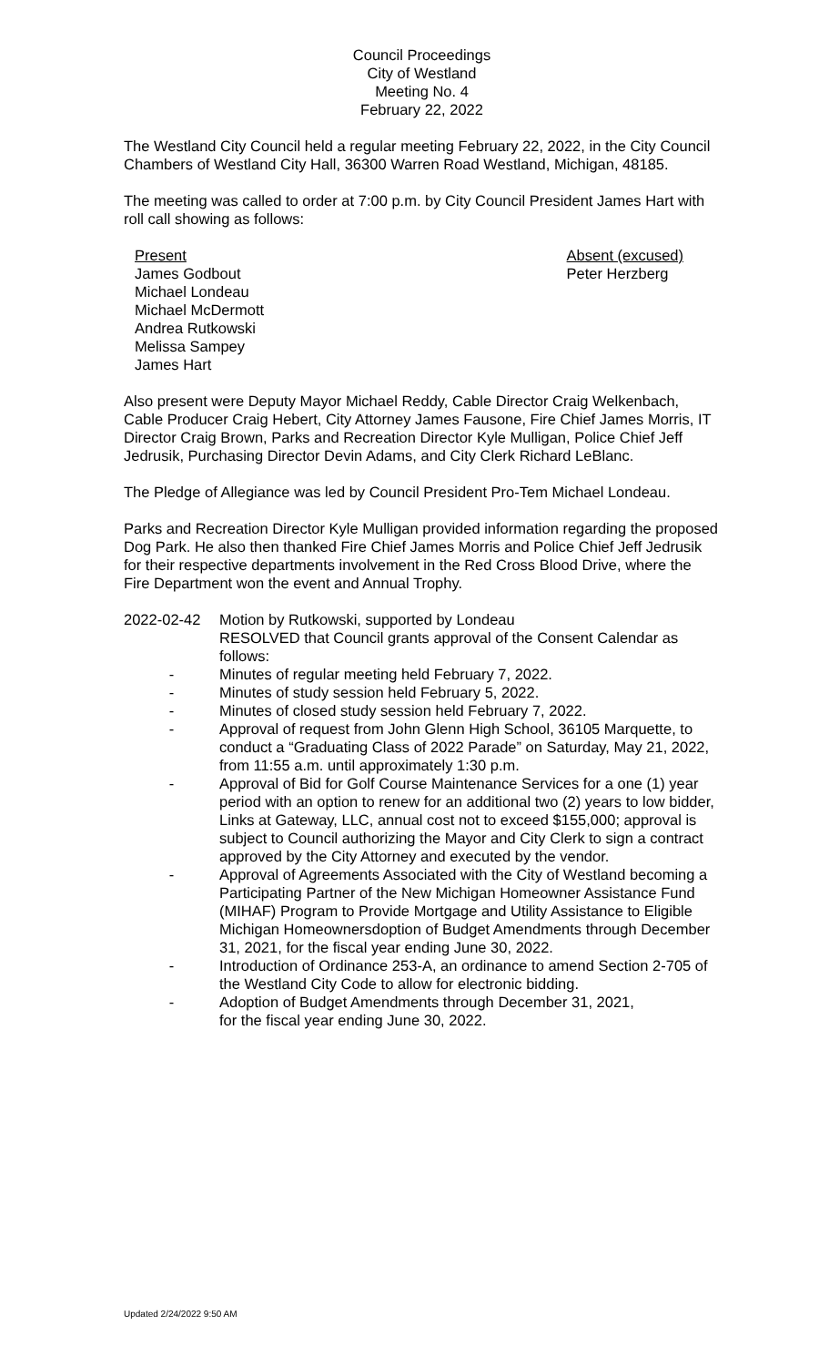Council Proceedings
City of Westland
Meeting No. 4
February 22, 2022
The Westland City Council held a regular meeting February 22, 2022, in the City Council Chambers of Westland City Hall, 36300 Warren Road Westland, Michigan, 48185.
The meeting was called to order at 7:00 p.m. by City Council President James Hart with roll call showing as follows:
Present
James Godbout
Michael Londeau
Michael McDermott
Andrea Rutkowski
Melissa Sampey
James Hart
Absent (excused)
Peter Herzberg
Also present were Deputy Mayor Michael Reddy, Cable Director Craig Welkenbach, Cable Producer Craig Hebert, City Attorney James Fausone, Fire Chief James Morris, IT Director Craig Brown, Parks and Recreation Director Kyle Mulligan, Police Chief Jeff Jedrusik, Purchasing Director Devin Adams, and City Clerk Richard LeBlanc.
The Pledge of Allegiance was led by Council President Pro-Tem Michael Londeau.
Parks and Recreation Director Kyle Mulligan provided information regarding the proposed Dog Park. He also then thanked Fire Chief James Morris and Police Chief Jeff Jedrusik for their respective departments involvement in the Red Cross Blood Drive, where the Fire Department won the event and Annual Trophy.
2022-02-42 Motion by Rutkowski, supported by Londeau
RESOLVED that Council grants approval of the Consent Calendar as follows:
- Minutes of regular meeting held February 7, 2022.
- Minutes of study session held February 5, 2022.
- Minutes of closed study session held February 7, 2022.
- Approval of request from John Glenn High School, 36105 Marquette, to conduct a “Graduating Class of 2022 Parade” on Saturday, May 21, 2022, from 11:55 a.m. until approximately 1:30 p.m.
- Approval of Bid for Golf Course Maintenance Services for a one (1) year period with an option to renew for an additional two (2) years to low bidder, Links at Gateway, LLC, annual cost not to exceed $155,000; approval is subject to Council authorizing the Mayor and City Clerk to sign a contract approved by the City Attorney and executed by the vendor.
- Approval of Agreements Associated with the City of Westland becoming a Participating Partner of the New Michigan Homeowner Assistance Fund (MIHAF) Program to Provide Mortgage and Utility Assistance to Eligible Michigan Homeownersdoption of Budget Amendments through December 31, 2021, for the fiscal year ending June 30, 2022.
- Introduction of Ordinance 253-A, an ordinance to amend Section 2-705 of the Westland City Code to allow for electronic bidding.
- Adoption of Budget Amendments through December 31, 2021,
for the fiscal year ending June 30, 2022.
Updated 2/24/2022 9:50 AM